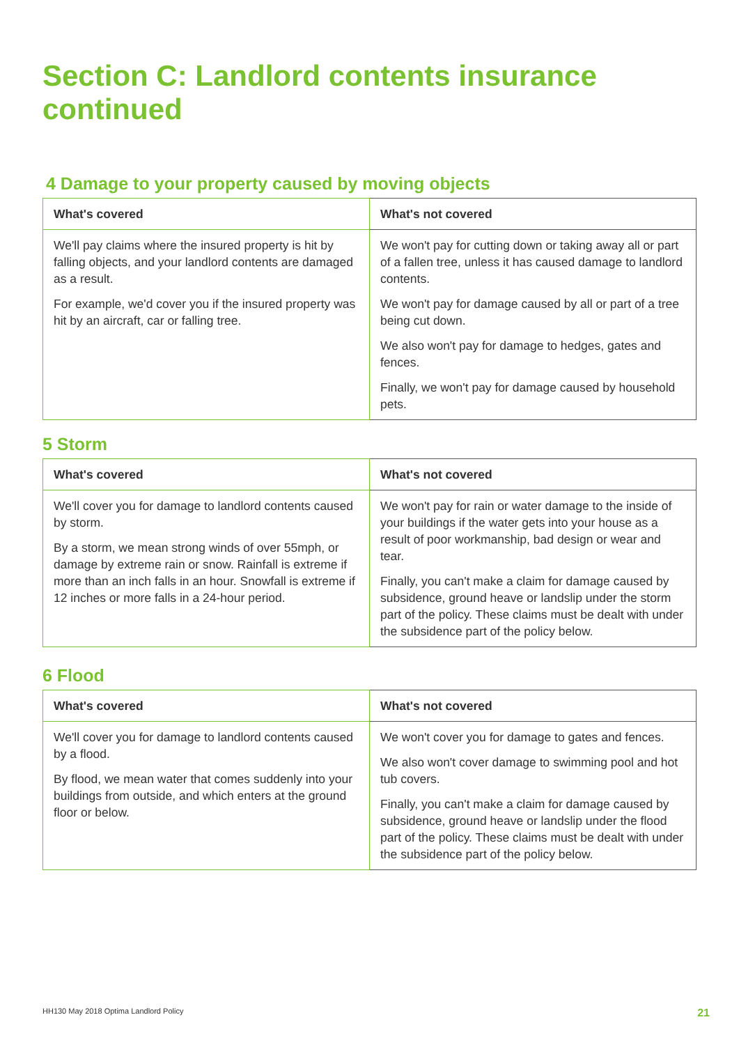Section C: Landlord contents insurance continued
4 Damage to your property caused by moving objects
| What's covered | What's not covered |
| --- | --- |
| We'll pay claims where the insured property is hit by falling objects, and your landlord contents are damaged as a result. For example, we'd cover you if the insured property was hit by an aircraft, car or falling tree. | We won't pay for cutting down or taking away all or part of a fallen tree, unless it has caused damage to landlord contents. We won't pay for damage caused by all or part of a tree being cut down. We also won't pay for damage to hedges, gates and fences. Finally, we won't pay for damage caused by household pets. |
5 Storm
| What's covered | What's not covered |
| --- | --- |
| We'll cover you for damage to landlord contents caused by storm. By a storm, we mean strong winds of over 55mph, or damage by extreme rain or snow. Rainfall is extreme if more than an inch falls in an hour. Snowfall is extreme if 12 inches or more falls in a 24-hour period. | We won't pay for rain or water damage to the inside of your buildings if the water gets into your house as a result of poor workmanship, bad design or wear and tear. Finally, you can't make a claim for damage caused by subsidence, ground heave or landslip under the storm part of the policy. These claims must be dealt with under the subsidence part of the policy below. |
6 Flood
| What's covered | What's not covered |
| --- | --- |
| We'll cover you for damage to landlord contents caused by a flood. By flood, we mean water that comes suddenly into your buildings from outside, and which enters at the ground floor or below. | We won't cover you for damage to gates and fences. We also won't cover damage to swimming pool and hot tub covers. Finally, you can't make a claim for damage caused by subsidence, ground heave or landslip under the flood part of the policy. These claims must be dealt with under the subsidence part of the policy below. |
HH130 May 2018 Optima Landlord Policy 21